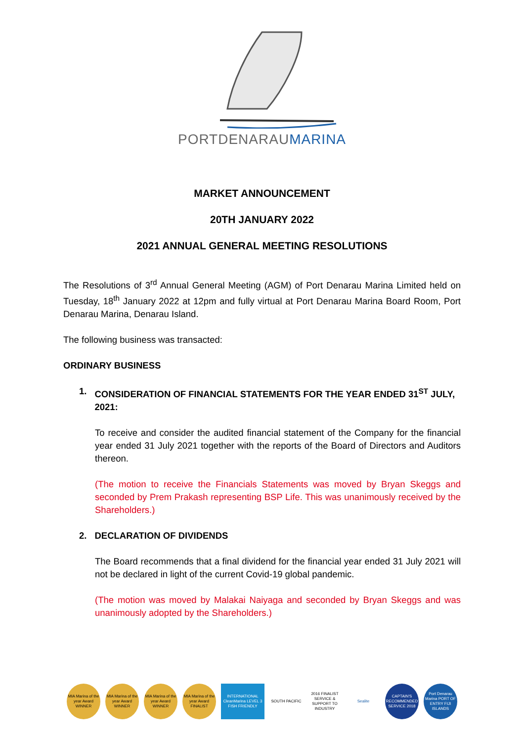PORTDENARAUMARINA
MARKET ANNOUNCEMENT
20TH JANUARY 2022
2021 ANNUAL GENERAL MEETING RESOLUTIONS
The Resolutions of 3<sup>rd</sup> Annual General Meeting (AGM) of Port Denarau Marina Limited held on Tuesday, 18<sup>th</sup> January 2022 at 12pm and fully virtual at Port Denarau Marina Board Room, Port Denarau Marina, Denarau Island.
The following business was transacted:
ORDINARY BUSINESS
1. CONSIDERATION OF FINANCIAL STATEMENTS FOR THE YEAR ENDED 31<sup>ST</sup> JULY, 2021:
To receive and consider the audited financial statement of the Company for the financial year ended 31 July 2021 together with the reports of the Board of Directors and Auditors thereon.
(The motion to receive the Financials Statements was moved by Bryan Skeggs and seconded by Prem Prakash representing BSP Life. This was unanimously received by the Shareholders.)
2. DECLARATION OF DIVIDENDS
The Board recommends that a final dividend for the financial year ended 31 July 2021 will not be declared in light of the current Covid-19 global pandemic.
(The motion was moved by Malakai Naiyaga and seconded by Bryan Skeggs and was unanimously adopted by the Shareholders.)
MIA Marina of the year Award WINNER
MIA Marina of the year Award WINNER
MIA Marina of the year Award WINNER
MIA Marina of the year Award FINALIST
INTERNATIONAL CleanMarina LEVEL 3 FISH FRIENDLY
SOUTH PACIFIC 2016 FINALIST SERVICE & SUPPORT TO INDUSTRY
Sealite CAPTAIN'S RECOMMENDED SERVICE 2018
Port Denarau Marina PORT OF ENTRY FIJI ISLANDS